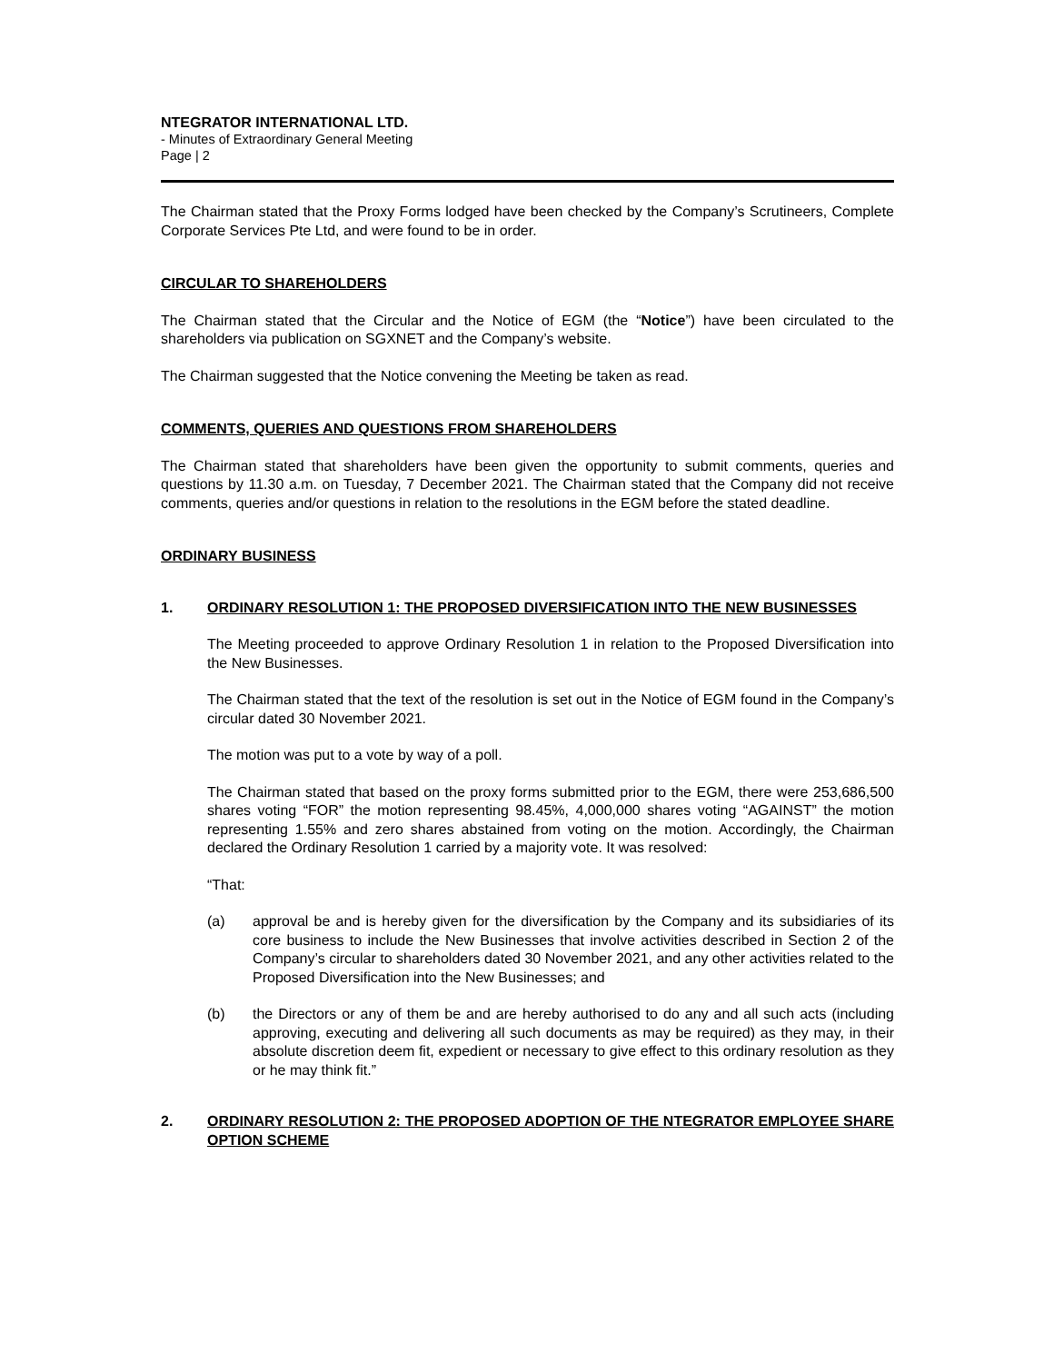NTEGRATOR INTERNATIONAL LTD.
- Minutes of Extraordinary General Meeting
Page | 2
The Chairman stated that the Proxy Forms lodged have been checked by the Company’s Scrutineers, Complete Corporate Services Pte Ltd, and were found to be in order.
CIRCULAR TO SHAREHOLDERS
The Chairman stated that the Circular and the Notice of EGM (the “Notice”) have been circulated to the shareholders via publication on SGXNET and the Company’s website.
The Chairman suggested that the Notice convening the Meeting be taken as read.
COMMENTS, QUERIES AND QUESTIONS FROM SHAREHOLDERS
The Chairman stated that shareholders have been given the opportunity to submit comments, queries and questions by 11.30 a.m. on Tuesday, 7 December 2021. The Chairman stated that the Company did not receive comments, queries and/or questions in relation to the resolutions in the EGM before the stated deadline.
ORDINARY BUSINESS
1. ORDINARY RESOLUTION 1: THE PROPOSED DIVERSIFICATION INTO THE NEW BUSINESSES
The Meeting proceeded to approve Ordinary Resolution 1 in relation to the Proposed Diversification into the New Businesses.
The Chairman stated that the text of the resolution is set out in the Notice of EGM found in the Company’s circular dated 30 November 2021.
The motion was put to a vote by way of a poll.
The Chairman stated that based on the proxy forms submitted prior to the EGM, there were 253,686,500 shares voting “FOR” the motion representing 98.45%, 4,000,000 shares voting “AGAINST” the motion representing 1.55% and zero shares abstained from voting on the motion. Accordingly, the Chairman declared the Ordinary Resolution 1 carried by a majority vote. It was resolved:
“That:
(a) approval be and is hereby given for the diversification by the Company and its subsidiaries of its core business to include the New Businesses that involve activities described in Section 2 of the Company’s circular to shareholders dated 30 November 2021, and any other activities related to the Proposed Diversification into the New Businesses; and
(b) the Directors or any of them be and are hereby authorised to do any and all such acts (including approving, executing and delivering all such documents as may be required) as they may, in their absolute discretion deem fit, expedient or necessary to give effect to this ordinary resolution as they or he may think fit.”
2. ORDINARY RESOLUTION 2: THE PROPOSED ADOPTION OF THE NTEGRATOR EMPLOYEE SHARE OPTION SCHEME